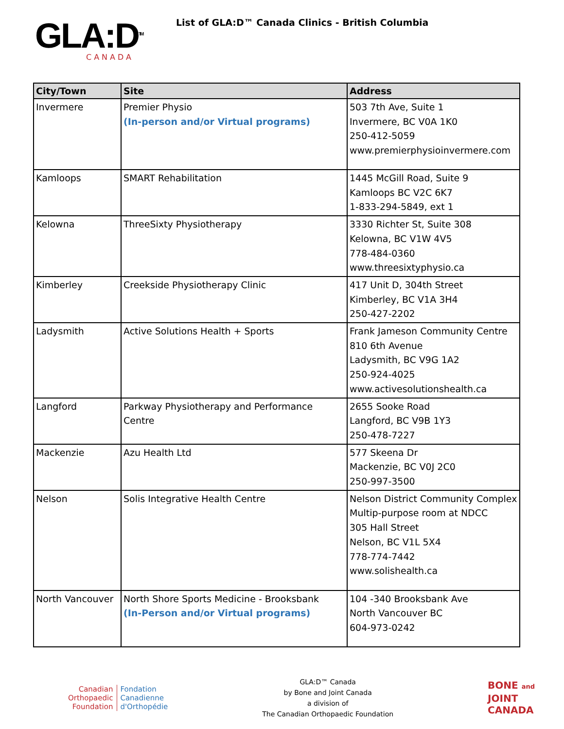GLA:D<sup>TM</sup>
CANADA
List of GLA:D™ Canada Clinics - British Columbia
| City/Town | Site | Address |
| --- | --- | --- |
| Invermere | Premier Physio (In-person and/or Virtual programs) | 503 7th Ave, Suite 1 Invermere, BC V0A 1K0 250-412-5059 www.premierphysioinvermere.com |
| Kamloops | SMART Rehabilitation | 1445 McGill Road, Suite 9 Kamloops BC V2C 6K7 1-833-294-5849, ext 1 |
| Kelowna | ThreeSixty Physiotherapy | 3330 Richter St, Suite 308 Kelowna, BC V1W 4V5 778-484-0360 www.threesixtyphysio.ca |
| Kimberley | Creekside Physiotherapy Clinic | 417 Unit D, 304th Street Kimberley, BC V1A 3H4 250-427-2202 |
| Ladysmith | Active Solutions Health + Sports | Frank Jameson Community Centre 810 6th Avenue Ladysmith, BC V9G 1A2 250-924-4025 www.activesolutionshealth.ca |
| Langford | Parkway Physiotherapy and Performance Centre | 2655 Sooke Road Langford, BC V9B 1Y3 250-478-7227 |
| Mackenzie | Azu Health Ltd | 577 Skeena Dr Mackenzie, BC V0J 2C0 250-997-3500 |
| Nelson | Solis Integrative Health Centre | Nelson District Community Complex Multip-purpose room at NDCC 305 Hall Street Nelson, BC V1L 5X4 778-774-7442 www.solishealth.ca |
| North Vancouver | North Shore Sports Medicine - Brooksbank (In-Person and/or Virtual programs) | 104 -340 Brooksbank Ave North Vancouver BC 604-973-0242 |
Canadian
Orthopaedic
Foundation
Fondation
Canadienne
d'Orthopédie
GLA:D™ Canada
by Bone and Joint Canada
a division of
The Canadian Orthopaedic Foundation
BONE and
JOINT
CANADA